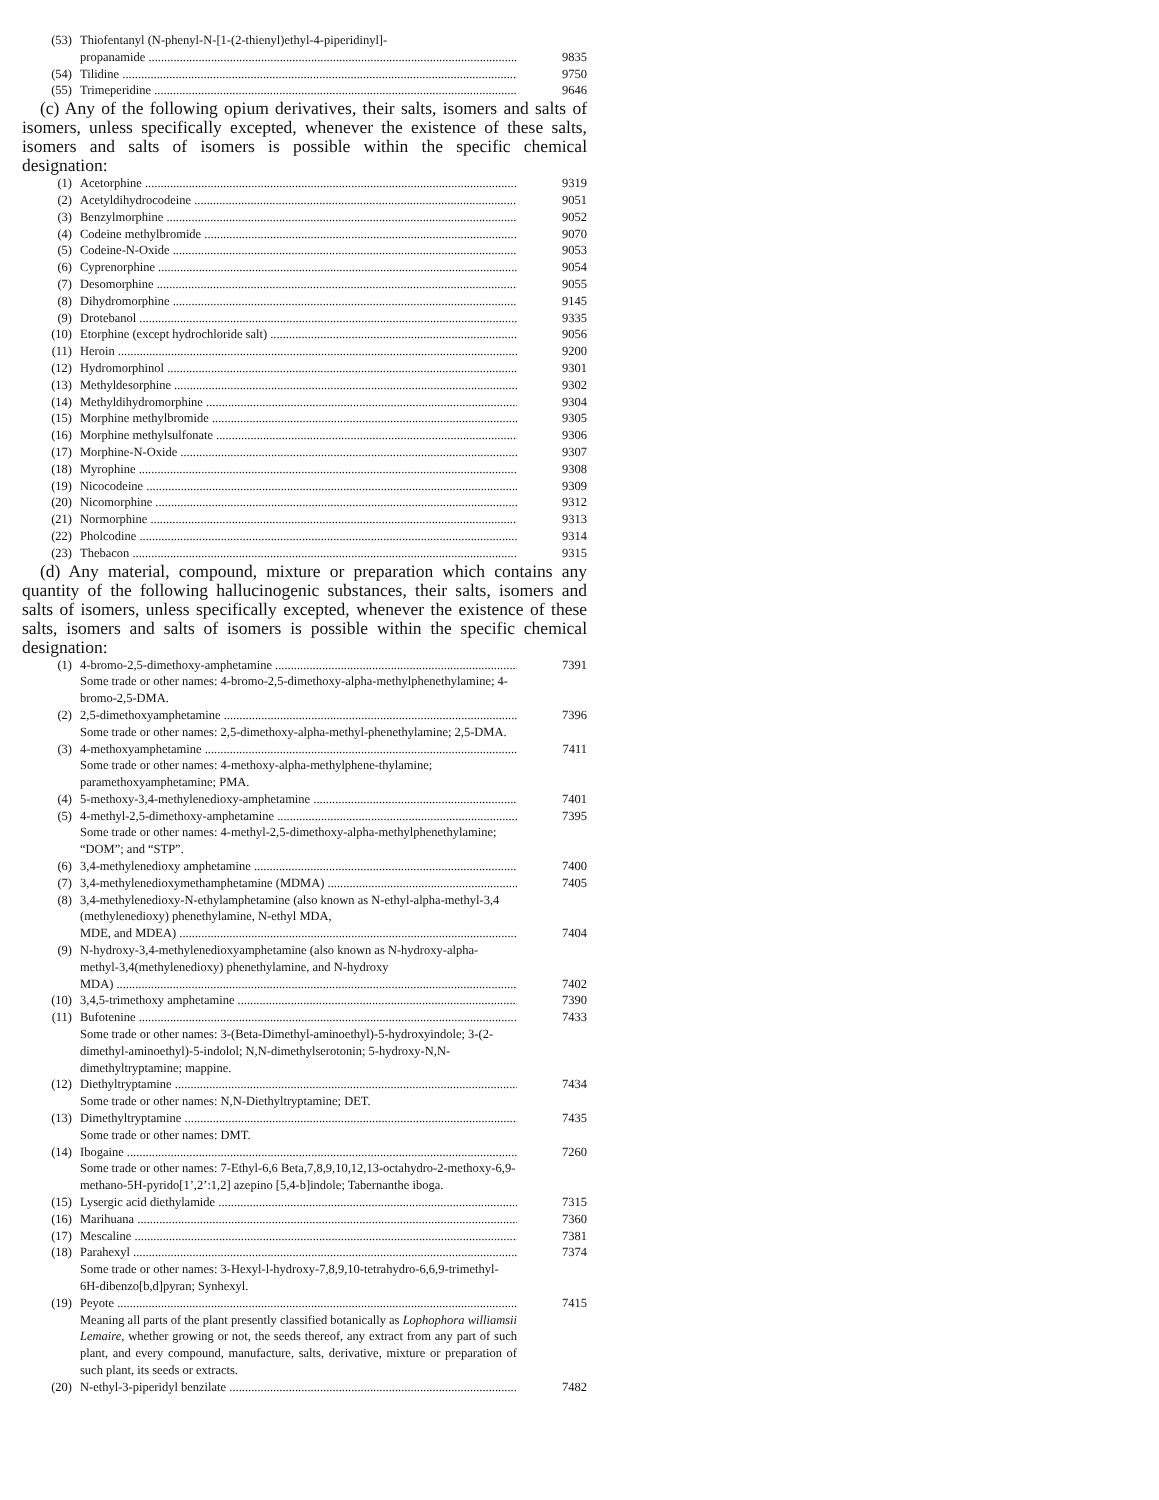(53) Thiofentanyl (N-phenyl-N-[1-(2-thienyl)ethyl-4-piperidinyl]-
propanamide 9835
(54) Tilidine 9750
(55) Trimeperidine 9646
(c) Any of the following opium derivatives, their salts, isomers and salts of isomers, unless specifically excepted, whenever the existence of these salts, isomers and salts of isomers is possible within the specific chemical designation:
(1) Acetorphine 9319
(2) Acetyldihydrocodeine 9051
(3) Benzylmorphine 9052
(4) Codeine methylbromide 9070
(5) Codeine-N-Oxide 9053
(6) Cyprenorphine 9054
(7) Desomorphine 9055
(8) Dihydromorphine 9145
(9) Drotebanol 9335
(10) Etorphine (except hydrochloride salt) 9056
(11) Heroin 9200
(12) Hydromorphinol 9301
(13) Methyldesorphine 9302
(14) Methyldihydromorphine 9304
(15) Morphine methylbromide 9305
(16) Morphine methylsulfonate 9306
(17) Morphine-N-Oxide 9307
(18) Myrophine 9308
(19) Nicocodeine 9309
(20) Nicomorphine 9312
(21) Normorphine 9313
(22) Pholcodine 9314
(23) Thebacon 9315
(d) Any material, compound, mixture or preparation which contains any quantity of the following hallucinogenic substances, their salts, isomers and salts of isomers, unless specifically excepted, whenever the existence of these salts, isomers and salts of isomers is possible within the specific chemical designation:
(1) 4-bromo-2,5-dimethoxy-amphetamine 7391
Some trade or other names: 4-bromo-2,5-dimethoxy-alpha-methylphenethylamine; 4-bromo-2,5-DMA.
(2) 2,5-dimethoxyamphetamine 7396
Some trade or other names: 2,5-dimethoxy-alpha-methyl-phenethylamine; 2,5-DMA.
(3) 4-methoxyamphetamine 7411
Some trade or other names: 4-methoxy-alpha-methylphene-thylamine; paramethoxyamphetamine; PMA.
(4) 5-methoxy-3,4-methylenedioxy-amphetamine 7401
(5) 4-methyl-2,5-dimethoxy-amphetamine 7395
Some trade or other names: 4-methyl-2,5-dimethoxy-alpha-methylphenethylamine; “DOM”; and “STP”.
(6) 3,4-methylenedioxy amphetamine 7400
(7) 3,4-methylenedioxymethamphetamine (MDMA) 7405
(8) 3,4-methylenedioxy-N-ethylamphetamine (also known as N-ethyl-alpha-methyl-3,4 (methylenedioxy) phenethylamine, N-ethyl MDA,
MDE, and MDEA) 7404
(9) N-hydroxy-3,4-methylenedioxyamphetamine (also known as N-hydroxy-alpha-methyl-3,4(methylenedioxy) phenethylamine, and N-hydroxy
MDA) 7402
(10) 3,4,5-trimethoxy amphetamine 7390
(11) Bufotenine 7433
Some trade or other names: 3-(Beta-Dimethyl-aminoethyl)-5-hydroxyindole; 3-(2-dimethyl-aminoethyl)-5-indolol; N,N-dimethylserotonin; 5-hydroxy-N,N-dimethyltryptamine; mappine.
(12) Diethyltryptamine 7434
Some trade or other names: N,N-Diethyltryptamine; DET.
(13) Dimethyltryptamine 7435
Some trade or other names: DMT.
(14) Ibogaine 7260
Some trade or other names: 7-Ethyl-6,6 Beta,7,8,9,10,12,13-octahydro-2-methoxy-6,9-methano-5H-pyrido[1’,2’:1,2] azepino [5,4-b]indole; Tabernanthe iboga.
(15) Lysergic acid diethylamide 7315
(16) Marihuana 7360
(17) Mescaline 7381
(18) Parahexyl 7374
Some trade or other names: 3-Hexyl-l-hydroxy-7,8,9,10-tetrahydro-6,6,9-trimethyl-6H-dibenzo[b,d]pyran; Synhexyl.
(19) Peyote 7415
Meaning all parts of the plant presently classified botanically as Lophophora williamsii Lemaire, whether growing or not, the seeds thereof, any extract from any part of such plant, and every compound, manufacture, salts, derivative, mixture or preparation of such plant, its seeds or extracts.
(20) N-ethyl-3-piperidyl benzilate 7482